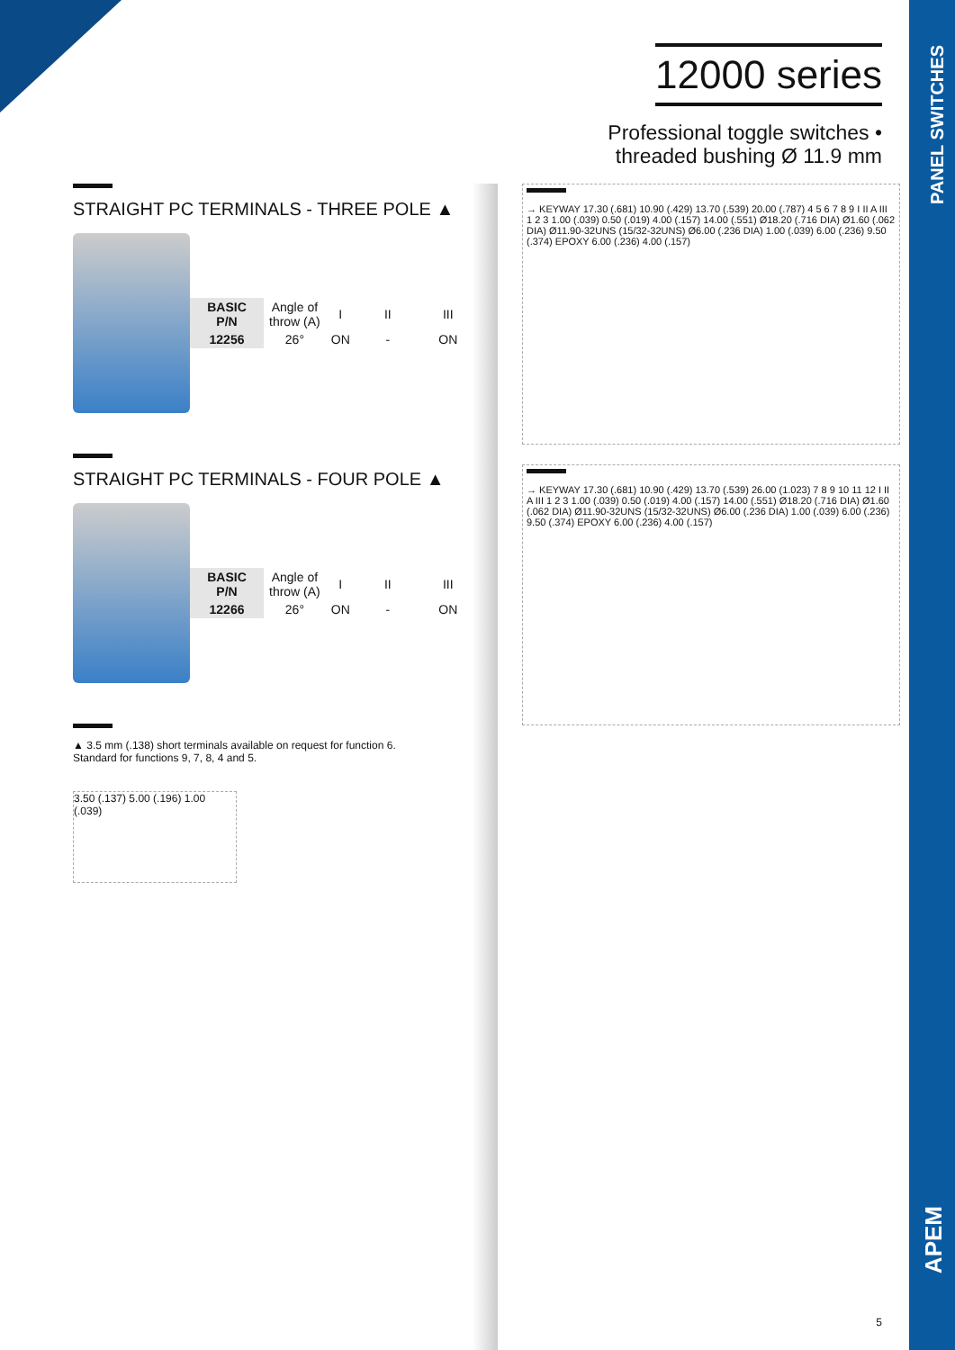PANEL SWITCHES
APEM
12000 series
Professional toggle switches •
threaded bushing Ø 11.9 mm
STRAIGHT PC TERMINALS - THREE POLE ▲
| BASIC P/N | Angle of throw (A) | I | II | III |
| 12256 | 26° | ON | - | ON |
STRAIGHT PC TERMINALS - FOUR POLE ▲
| BASIC P/N | Angle of throw (A) | I | II | III |
| 12266 | 26° | ON | - | ON |
▲ 3.5 mm (.138) short terminals available on request for function 6.
Standard for functions 9, 7, 8, 4 and 5.
3.50 (.137) 5.00 (.196) 1.00 (.039)
→ KEYWAY 17.30 (.681) 10.90 (.429) 13.70 (.539) 20.00 (.787) 4 5 6 7 8 9 I II A III 1 2 3 1.00 (.039) 0.50 (.019) 4.00 (.157) 14.00 (.551) Ø18.20 (.716 DIA) Ø1.60 (.062 DIA) Ø11.90-32UNS (15/32-32UNS) Ø6.00 (.236 DIA) 1.00 (.039) 6.00 (.236) 9.50 (.374) EPOXY 6.00 (.236) 4.00 (.157)
→ KEYWAY 17.30 (.681) 10.90 (.429) 13.70 (.539) 26.00 (1.023) 7 8 9 10 11 12 I II A III 1 2 3 1.00 (.039) 0.50 (.019) 4.00 (.157) 14.00 (.551) Ø18.20 (.716 DIA) Ø1.60 (.062 DIA) Ø11.90-32UNS (15/32-32UNS) Ø6.00 (.236 DIA) 1.00 (.039) 6.00 (.236) 9.50 (.374) EPOXY 6.00 (.236) 4.00 (.157)
5